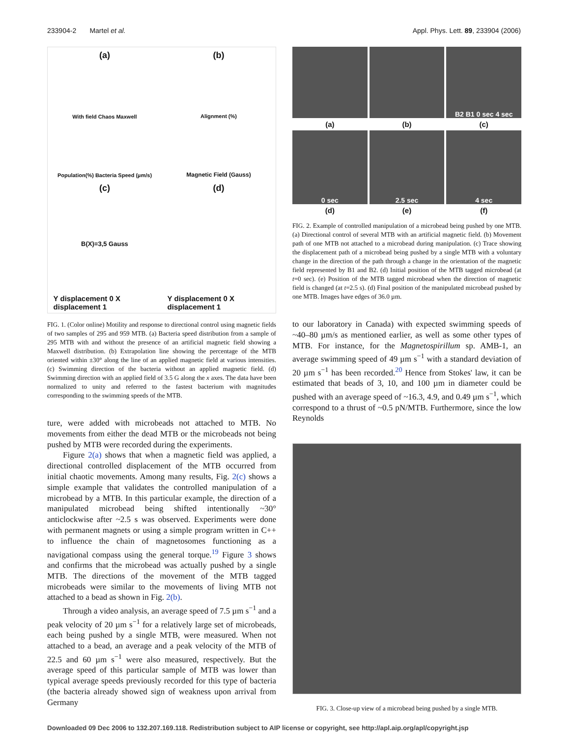233904-2 Martel et al. Appl. Phys. Lett. 89, 233904 (2006)
(a)
With field Chaos Maxwell
Population(%) Bacteria Speed (µm/s)
(b)
Alignment (%)
Magnetic Field (Gauss)
(c)
B(X)=3,5 Gauss
Y displacement 0 X displacement 1
(d)
Y displacement 0 X displacement 1
FIG. 1. (Color online) Motility and response to directional control using magnetic fields of two samples of 295 and 959 MTB. (a) Bacteria speed distribution from a sample of 295 MTB with and without the presence of an artificial magnetic field showing a Maxwell distribution. (b) Extrapolation line showing the percentage of the MTB oriented within ±30° along the line of an applied magnetic field at various intensities. (c) Swimming direction of the bacteria without an applied magnetic field. (d) Swimming direction with an applied field of 3.5 G along the x axes. The data have been normalized to unity and referred to the fastest bacterium with magnitudes corresponding to the swimming speeds of the MTB.
ture, were added with microbeads not attached to MTB. No movements from either the dead MTB or the microbeads not being pushed by MTB were recorded during the experiments.
Figure 2(a) shows that when a magnetic field was applied, a directional controlled displacement of the MTB occurred from initial chaotic movements. Among many results, Fig. 2(c) shows a simple example that validates the controlled manipulation of a microbead by a MTB. In this particular example, the direction of a manipulated microbead being shifted intentionally ~30° anticlockwise after ~2.5 s was observed. Experiments were done with permanent magnets or using a simple program written in C++ to influence the chain of magnetosomes functioning as a navigational compass using the general torque.<sup>19</sup> Figure 3 shows and confirms that the microbead was actually pushed by a single MTB. The directions of the movement of the MTB tagged microbeads were similar to the movements of living MTB not attached to a bead as shown in Fig. 2(b).
Through a video analysis, an average speed of 7.5 µm s<sup>−1</sup> and a peak velocity of 20 µm s<sup>−1</sup> for a relatively large set of microbeads, each being pushed by a single MTB, were measured. When not attached to a bead, an average and a peak velocity of the MTB of 22.5 and 60 µm s<sup>−1</sup> were also measured, respectively. But the average speed of this particular sample of MTB was lower than typical average speeds previously recorded for this type of bacteria (the bacteria already showed sign of weakness upon arrival from Germany
B2 B1 0 sec 4 sec
(a)
(b)
(c)
0 sec
2.5 sec
4 sec
(d)
(e)
(f)
FIG. 2. Example of controlled manipulation of a microbead being pushed by one MTB. (a) Directional control of several MTB with an artificial magnetic field. (b) Movement path of one MTB not attached to a microbead during manipulation. (c) Trace showing the displacement path of a microbead being pushed by a single MTB with a voluntary change in the direction of the path through a change in the orientation of the magnetic field represented by B1 and B2. (d) Initial position of the MTB tagged microbead (at t=0 sec). (e) Position of the MTB tagged microbead when the direction of magnetic field is changed (at t=2.5 s). (d) Final position of the manipulated microbead pushed by one MTB. Images have edges of 36.0 µm.
to our laboratory in Canada) with expected swimming speeds of ~40–80 µm/s as mentioned earlier, as well as some other types of MTB. For instance, for the Magnetospirillum sp. AMB-1, an average swimming speed of 49 µm s<sup>−1</sup> with a standard deviation of 20 µm s<sup>−1</sup> has been recorded.<sup>20</sup> Hence from Stokes' law, it can be estimated that beads of 3, 10, and 100 µm in diameter could be pushed with an average speed of ~16.3, 4.9, and 0.49 µm s<sup>−1</sup>, which correspond to a thrust of ~0.5 pN/MTB. Furthermore, since the low Reynolds
FIG. 3. Close-up view of a microbead being pushed by a single MTB.
Downloaded 09 Dec 2006 to 132.207.169.118. Redistribution subject to AIP license or copyright, see http://apl.aip.org/apl/copyright.jsp